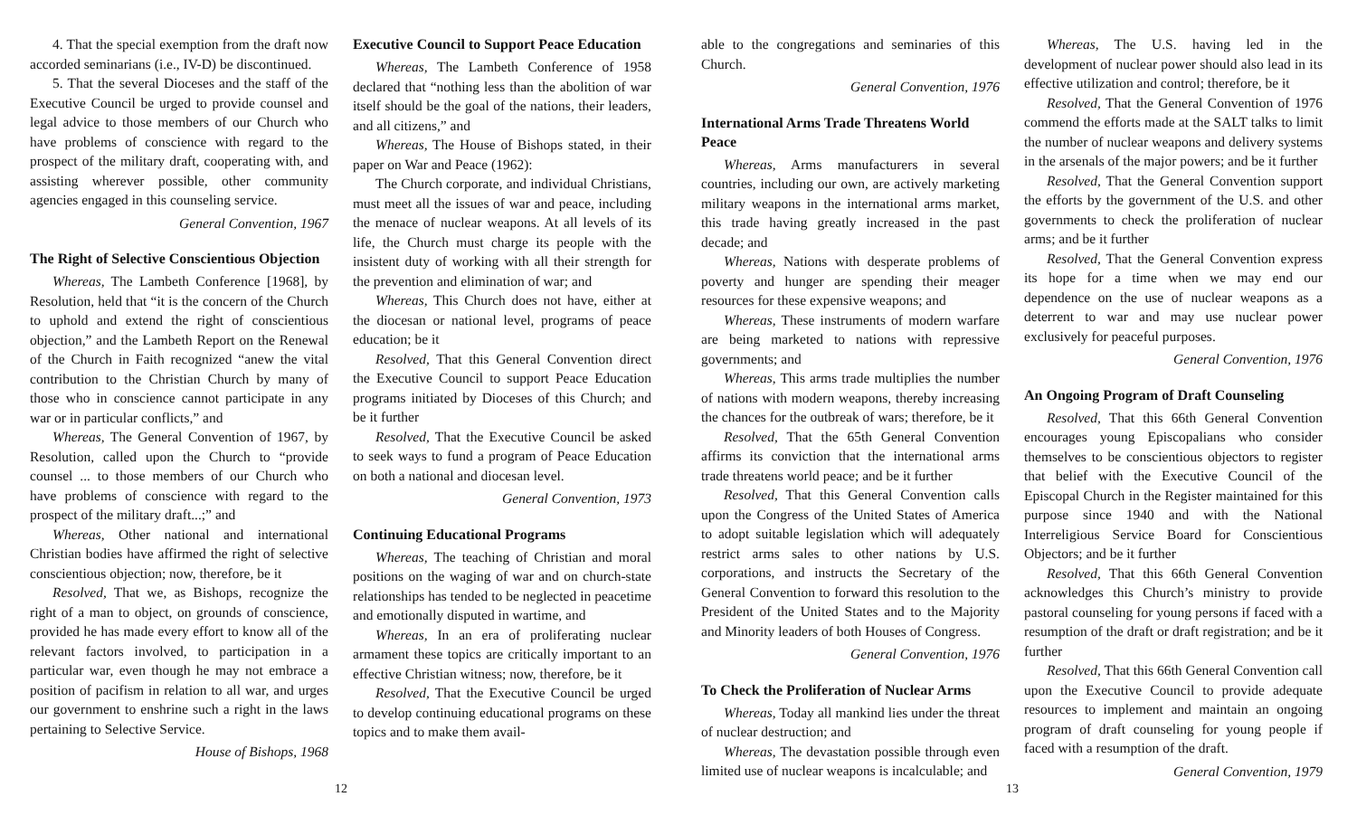4. That the special exemption from the draft now accorded seminarians (i.e., IV-D) be discontinued.
5. That the several Dioceses and the staff of the Executive Council be urged to provide counsel and legal advice to those members of our Church who have problems of conscience with regard to the prospect of the military draft, cooperating with, and assisting wherever possible, other community agencies engaged in this counseling service.
General Convention, 1967
The Right of Selective Conscientious Objection
Whereas, The Lambeth Conference [1968], by Resolution, held that “it is the concern of the Church to uphold and extend the right of conscientious objection,” and the Lambeth Report on the Renewal of the Church in Faith recognized “anew the vital contribution to the Christian Church by many of those who in conscience cannot participate in any war or in particular conflicts,” and
Whereas, The General Convention of 1967, by Resolution, called upon the Church to “provide counsel ... to those members of our Church who have problems of conscience with regard to the prospect of the military draft...;” and
Whereas, Other national and international Christian bodies have affirmed the right of selective conscientious objection; now, therefore, be it
Resolved, That we, as Bishops, recognize the right of a man to object, on grounds of conscience, provided he has made every effort to know all of the relevant factors involved, to participation in a particular war, even though he may not embrace a position of pacifism in relation to all war, and urges our government to enshrine such a right in the laws pertaining to Selective Service.
House of Bishops, 1968
Executive Council to Support Peace Education
Whereas, The Lambeth Conference of 1958 declared that “nothing less than the abolition of war itself should be the goal of the nations, their leaders, and all citizens,” and
Whereas, The House of Bishops stated, in their paper on War and Peace (1962):
The Church corporate, and individual Christians, must meet all the issues of war and peace, including the menace of nuclear weapons. At all levels of its life, the Church must charge its people with the insistent duty of working with all their strength for the prevention and elimination of war; and
Whereas, This Church does not have, either at the diocesan or national level, programs of peace education; be it
Resolved, That this General Convention direct the Executive Council to support Peace Education programs initiated by Dioceses of this Church; and be it further
Resolved, That the Executive Council be asked to seek ways to fund a program of Peace Education on both a national and diocesan level.
General Convention, 1973
Continuing Educational Programs
Whereas, The teaching of Christian and moral positions on the waging of war and on church-state relationships has tended to be neglected in peacetime and emotionally disputed in wartime, and
Whereas, In an era of proliferating nuclear armament these topics are critically important to an effective Christian witness; now, therefore, be it
Resolved, That the Executive Council be urged to develop continuing educational programs on these topics and to make them avail-
12
able to the congregations and seminaries of this Church.
General Convention, 1976
International Arms Trade Threatens World Peace
Whereas, Arms manufacturers in several countries, including our own, are actively marketing military weapons in the international arms market, this trade having greatly increased in the past decade; and
Whereas, Nations with desperate problems of poverty and hunger are spending their meager resources for these expensive weapons; and
Whereas, These instruments of modern warfare are being marketed to nations with repressive governments; and
Whereas, This arms trade multiplies the number of nations with modern weapons, thereby increasing the chances for the outbreak of wars; therefore, be it
Resolved, That the 65th General Convention affirms its conviction that the international arms trade threatens world peace; and be it further
Resolved, That this General Convention calls upon the Congress of the United States of America to adopt suitable legislation which will adequately restrict arms sales to other nations by U.S. corporations, and instructs the Secretary of the General Convention to forward this resolution to the President of the United States and to the Majority and Minority leaders of both Houses of Congress.
General Convention, 1976
To Check the Proliferation of Nuclear Arms
Whereas, Today all mankind lies under the threat of nuclear destruction; and
Whereas, The devastation possible through even limited use of nuclear weapons is incalculable; and
Whereas, The U.S. having led in the development of nuclear power should also lead in its effective utilization and control; therefore, be it
Resolved, That the General Convention of 1976 commend the efforts made at the SALT talks to limit the number of nuclear weapons and delivery systems in the arsenals of the major powers; and be it further
Resolved, That the General Convention support the efforts by the government of the U.S. and other governments to check the proliferation of nuclear arms; and be it further
Resolved, That the General Convention express its hope for a time when we may end our dependence on the use of nuclear weapons as a deterrent to war and may use nuclear power exclusively for peaceful purposes.
General Convention, 1976
An Ongoing Program of Draft Counseling
Resolved, That this 66th General Convention encourages young Episcopalians who consider themselves to be conscientious objectors to register that belief with the Executive Council of the Episcopal Church in the Register maintained for this purpose since 1940 and with the National Interreligious Service Board for Conscientious Objectors; and be it further
Resolved, That this 66th General Convention acknowledges this Church’s ministry to provide pastoral counseling for young persons if faced with a resumption of the draft or draft registration; and be it further
Resolved, That this 66th General Convention call upon the Executive Council to provide adequate resources to implement and maintain an ongoing program of draft counseling for young people if faced with a resumption of the draft.
General Convention, 1979
13